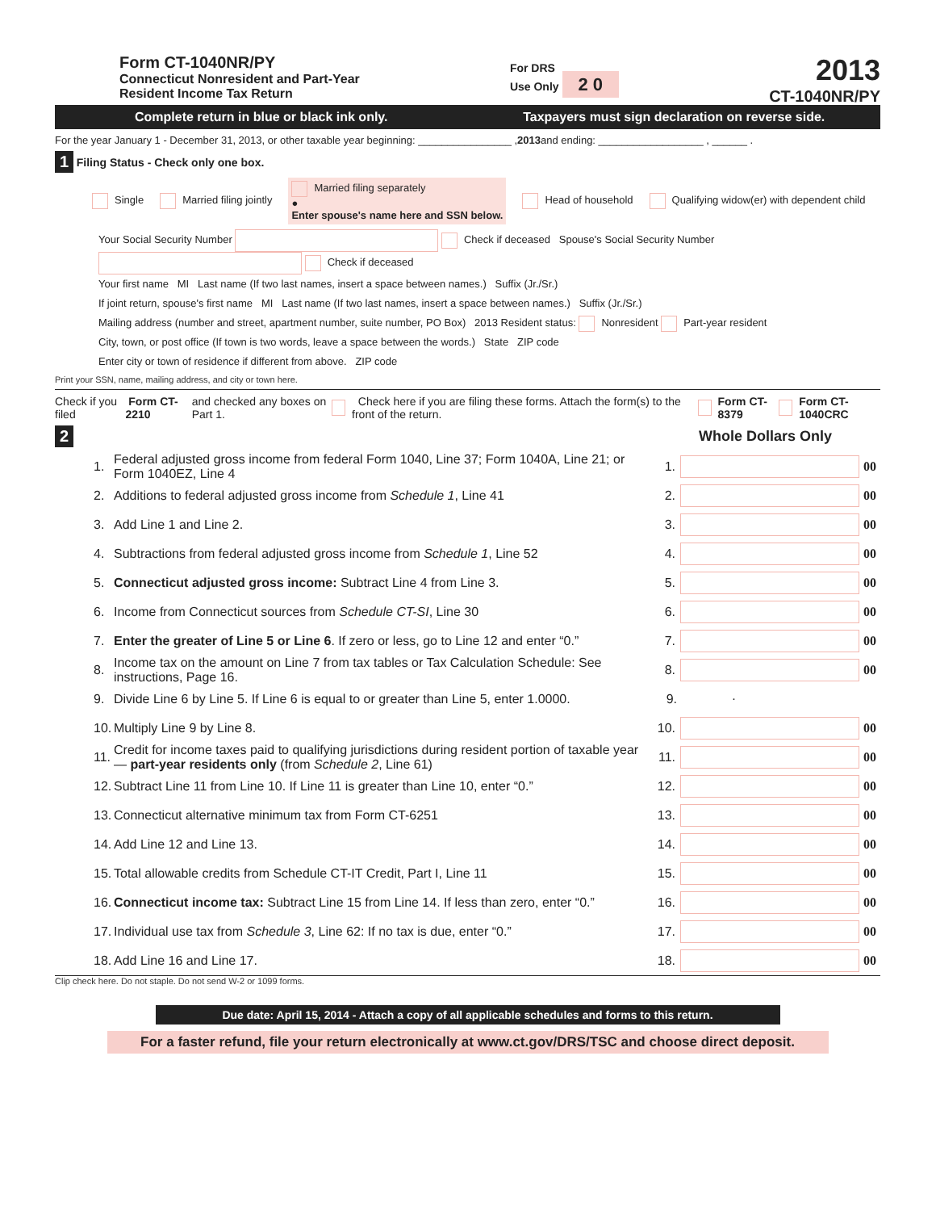Form CT-1040NR/PY
Connecticut Nonresident and Part-Year
Resident Income Tax Return
For DRS
Use Only 2 0
2013
CT-1040NR/PY
Complete return in blue or black ink only.
Taxpayers must sign declaration on reverse side.
For the year January 1 - December 31, 2013, or other taxable year beginning: ________________ , 2013 and ending: __________________ , ______ .
1 Filing Status - Check only one box.
Single Married filing jointly Married filing separately
●
Enter spouse's name here and SSN below. Head of household Qualifying widow(er) with dependent child
Your Social Security Number Check if deceased Spouse's Social Security Number Check if deceased
Your first name MI Last name (If two last names, insert a space between names.) Suffix (Jr./Sr.)
If joint return, spouse's first name MI Last name (If two last names, insert a space between names.) Suffix (Jr./Sr.)
Mailing address (number and street, apartment number, suite number, PO Box) 2013 Resident status: Nonresident Part-year resident
City, town, or post office (If town is two words, leave a space between the words.) State ZIP code
Enter city or town of residence if different from above. ZIP code
Print your SSN, name, mailing address, and city or town here.
Check if you filed Form CT-2210 and checked any boxes on Part 1. Check here if you are filing these forms. Attach the form(s) to the front of the return. Form CT-8379 Form CT-1040CRC
2 Whole Dollars Only
1. Federal adjusted gross income from federal Form 1040, Line 37; Form 1040A, Line 21; or Form 1040EZ, Line 4 1. 00
2. Additions to federal adjusted gross income from Schedule 1, Line 41 2. 00
3. Add Line 1 and Line 2. 3. 00
4. Subtractions from federal adjusted gross income from Schedule 1, Line 52 4. 00
5. Connecticut adjusted gross income: Subtract Line 4 from Line 3. 5. 00
6. Income from Connecticut sources from Schedule CT-SI, Line 30 6. 00
7. Enter the greater of Line 5 or Line 6. If zero or less, go to Line 12 and enter “0.” 7. 00
8. Income tax on the amount on Line 7 from tax tables or Tax Calculation Schedule: See instructions, Page 16. 8. 00
9. Divide Line 6 by Line 5. If Line 6 is equal to or greater than Line 5, enter 1.0000. 9. .
10. Multiply Line 9 by Line 8. 10. 00
11. Credit for income taxes paid to qualifying jurisdictions during resident portion of taxable year — part-year residents only (from Schedule 2, Line 61) 11. 00
12. Subtract Line 11 from Line 10. If Line 11 is greater than Line 10, enter “0.” 12. 00
13. Connecticut alternative minimum tax from Form CT-6251 13. 00
14. Add Line 12 and Line 13. 14. 00
15. Total allowable credits from Schedule CT-IT Credit, Part I, Line 11 15. 00
16. Connecticut income tax: Subtract Line 15 from Line 14. If less than zero, enter “0.” 16. 00
17. Individual use tax from Schedule 3, Line 62: If no tax is due, enter “0.” 17. 00
18. Add Line 16 and Line 17. 18. 00
Clip check here. Do not staple. Do not send W-2 or 1099 forms.
Due date: April 15, 2014 - Attach a copy of all applicable schedules and forms to this return.
For a faster refund, file your return electronically at www.ct.gov/DRS/TSC and choose direct deposit.